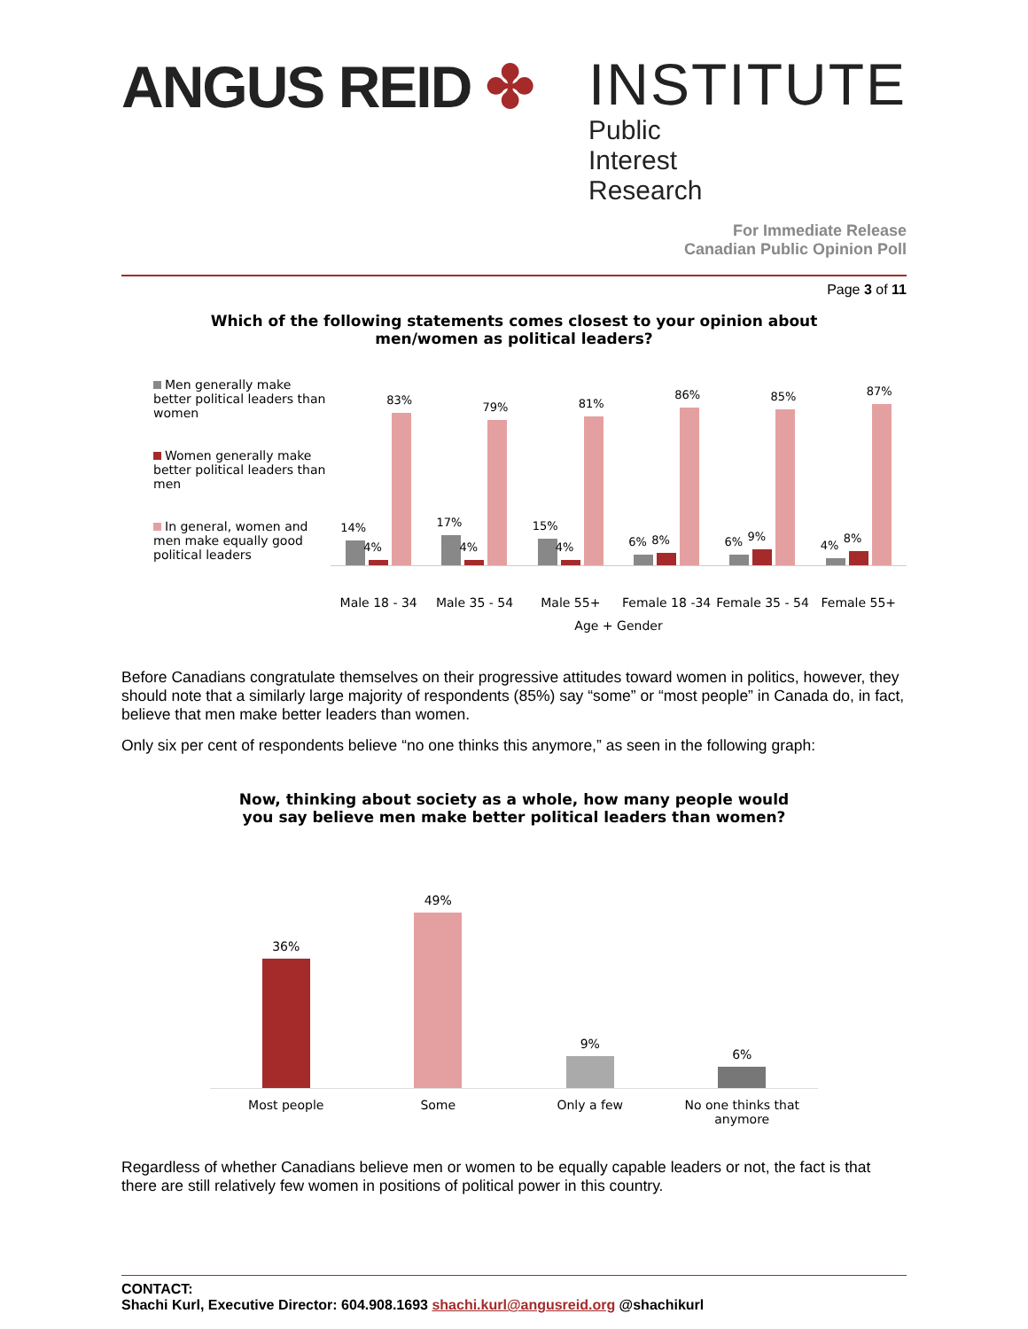ANGUS REID ✤
INSTITUTE
Public Interest Research
For Immediate Release
Canadian Public Opinion Poll
Page 3 of 11
Which of the following statements comes closest to your opinion about
men/women as political leaders?
Men generally make better political leaders than women
Women generally make better political leaders than men
In general, women and men make equally good political leaders
14%
4%
83%
17%
4%
79%
15%
4%
81%
6%
8%
86%
6%
9%
85%
4%
8%
87%
Male 18 - 34 Male 35 - 54 Male 55+ Female 18 -34 Female 35 - 54 Female 55+
Age + Gender
Before Canadians congratulate themselves on their progressive attitudes toward women in politics, however, they should note that a similarly large majority of respondents (85%) say “some” or “most people” in Canada do, in fact, believe that men make better leaders than women.
Only six per cent of respondents believe “no one thinks this anymore,” as seen in the following graph:
Now, thinking about society as a whole, how many people would
you say believe men make better political leaders than women?
36%
49%
9%
6%
Most people Some Only a few No one thinks that anymore
Regardless of whether Canadians believe men or women to be equally capable leaders or not, the fact is that there are still relatively few women in positions of political power in this country.
CONTACT:
Shachi Kurl, Executive Director: 604.908.1693 shachi.kurl@angusreid.org @shachikurl